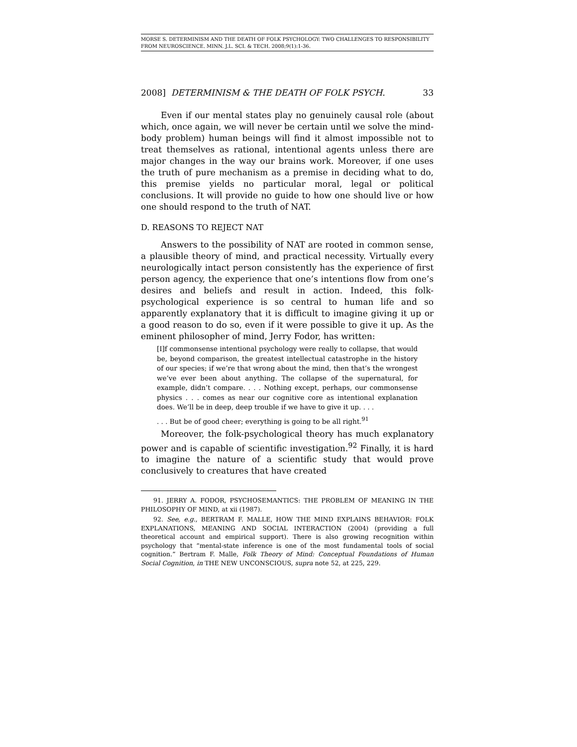MORSE S. DETERMINISM AND THE DEATH OF FOLK PSYCHOLOGY: TWO CHALLENGES TO RESPONSIBILITY FROM NEUROSCIENCE. MINN. J.L. SCI. & TECH. 2008;9(1):1-36.
2008] DETERMINISM & THE DEATH OF FOLK PSYCH. 33
Even if our mental states play no genuinely causal role (about which, once again, we will never be certain until we solve the mind-body problem) human beings will find it almost impossible not to treat themselves as rational, intentional agents unless there are major changes in the way our brains work. Moreover, if one uses the truth of pure mechanism as a premise in deciding what to do, this premise yields no particular moral, legal or political conclusions. It will provide no guide to how one should live or how one should respond to the truth of NAT.
D. REASONS TO REJECT NAT
Answers to the possibility of NAT are rooted in common sense, a plausible theory of mind, and practical necessity. Virtually every neurologically intact person consistently has the experience of first person agency, the experience that one’s intentions flow from one’s desires and beliefs and result in action. Indeed, this folk-psychological experience is so central to human life and so apparently explanatory that it is difficult to imagine giving it up or a good reason to do so, even if it were possible to give it up. As the eminent philosopher of mind, Jerry Fodor, has written:
[I]f commonsense intentional psychology were really to collapse, that would be, beyond comparison, the greatest intellectual catastrophe in the history of our species; if we’re that wrong about the mind, then that’s the wrongest we’ve ever been about anything. The collapse of the supernatural, for example, didn’t compare. . . . Nothing except, perhaps, our commonsense physics . . . comes as near our cognitive core as intentional explanation does. We’ll be in deep, deep trouble if we have to give it up. . . .
. . . But be of good cheer; everything is going to be all right.<sup>91</sup>
Moreover, the folk-psychological theory has much explanatory power and is capable of scientific investigation.<sup>92</sup> Finally, it is hard to imagine the nature of a scientific study that would prove conclusively to creatures that have created
91. JERRY A. FODOR, PSYCHOSEMANTICS: THE PROBLEM OF MEANING IN THE PHILOSOPHY OF MIND, at xii (1987).
92. See, e.g., BERTRAM F. MALLE, HOW THE MIND EXPLAINS BEHAVIOR: FOLK EXPLANATIONS, MEANING AND SOCIAL INTERACTION (2004) (providing a full theoretical account and empirical support). There is also growing recognition within psychology that “mental-state inference is one of the most fundamental tools of social cognition.” Bertram F. Malle, Folk Theory of Mind: Conceptual Foundations of Human Social Cognition, in THE NEW UNCONSCIOUS, supra note 52, at 225, 229.